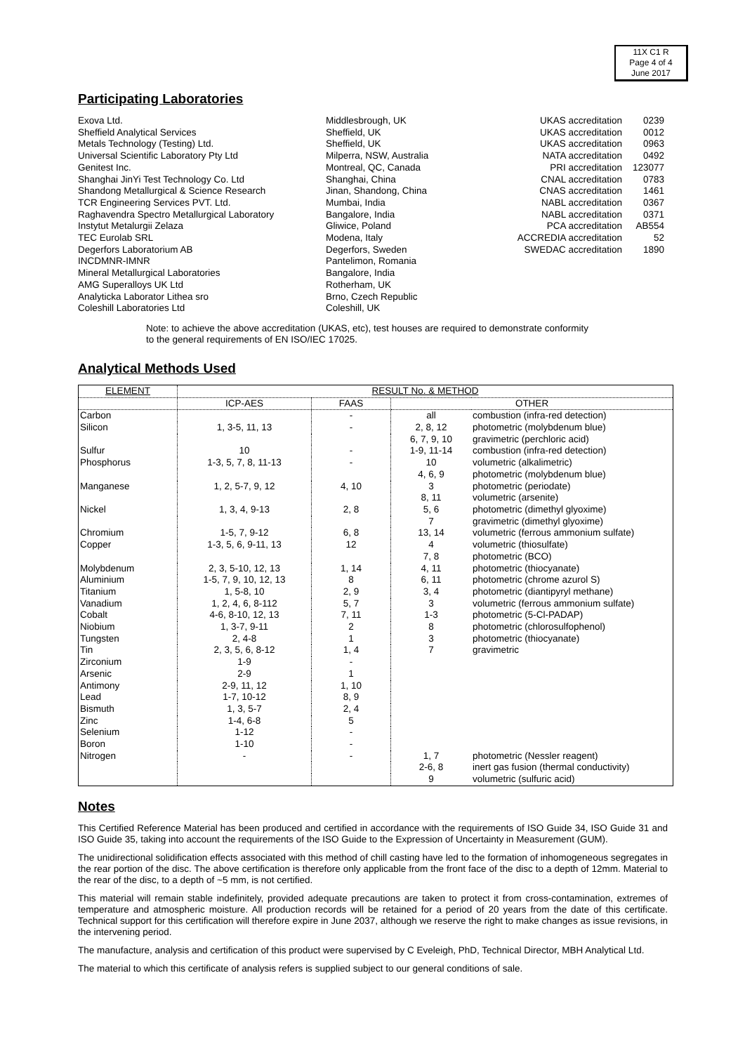11X C1 R
Page 4 of 4
June 2017
Participating Laboratories
| Exova Ltd. | Middlesbrough, UK | UKAS accreditation | 0239 |
| Sheffield Analytical Services | Sheffield, UK | UKAS accreditation | 0012 |
| Metals Technology (Testing) Ltd. | Sheffield, UK | UKAS accreditation | 0963 |
| Universal Scientific Laboratory Pty Ltd | Milperra, NSW, Australia | NATA accreditation | 0492 |
| Genitest Inc. | Montreal, QC, Canada | PRI accreditation | 123077 |
| Shanghai JinYi Test Technology Co. Ltd | Shanghai, China | CNAL accreditation | 0783 |
| Shandong Metallurgical & Science Research | Jinan, Shandong, China | CNAS accreditation | 1461 |
| TCR Engineering Services PVT. Ltd. | Mumbai, India | NABL accreditation | 0367 |
| Raghavendra Spectro Metallurgical Laboratory | Bangalore, India | NABL accreditation | 0371 |
| Instytut Metalurgii Zelaza | Gliwice, Poland | PCA accreditation | AB554 |
| TEC Eurolab SRL | Modena, Italy | ACCREDIA accreditation | 52 |
| Degerfors Laboratorium AB | Degerfors, Sweden | SWEDAC accreditation | 1890 |
| INCDMNR-IMNR | Pantelimon, Romania | | |
| Mineral Metallurgical Laboratories | Bangalore, India | | |
| AMG Superalloys UK Ltd | Rotherham, UK | | |
| Analyticka Laborator Lithea sro | Brno, Czech Republic | | |
| Coleshill Laboratories Ltd | Coleshill, UK | | |
Note: to achieve the above accreditation (UKAS, etc), test houses are required to demonstrate conformity to the general requirements of EN ISO/IEC 17025.
Analytical Methods Used
| ELEMENT | RESULT No. & METHOD | | | |
| --- | --- | --- | --- | --- |
| | ICP-AES | FAAS | OTHER | |
| Carbon | | - | all | combustion (infra-red detection) |
| Silicon | 1, 3-5, 11, 13 | - | 2, 8, 12 | photometric (molybdenum blue) |
| | | | 6, 7, 9, 10 | gravimetric (perchloric acid) |
| Sulfur | 10 | - | 1-9, 11-14 | combustion (infra-red detection) |
| Phosphorus | 1-3, 5, 7, 8, 11-13 | - | 10 | volumetric (alkalimetric) |
| | | | 4, 6, 9 | photometric (molybdenum blue) |
| Manganese | 1, 2, 5-7, 9, 12 | 4, 10 | 3 | photometric (periodate) |
| | | | 8, 11 | volumetric (arsenite) |
| Nickel | 1, 3, 4, 9-13 | 2, 8 | 5, 6 | photometric (dimethyl glyoxime) |
| | | | 7 | gravimetric (dimethyl glyoxime) |
| Chromium | 1-5, 7, 9-12 | 6, 8 | 13, 14 | volumetric (ferrous ammonium sulfate) |
| Copper | 1-3, 5, 6, 9-11, 13 | 12 | 4 | volumetric (thiosulfate) |
| | | | 7, 8 | photometric (BCO) |
| Molybdenum | 2, 3, 5-10, 12, 13 | 1, 14 | 4, 11 | photometric (thiocyanate) |
| Aluminium | 1-5, 7, 9, 10, 12, 13 | 8 | 6, 11 | photometric (chrome azurol S) |
| Titanium | 1, 5-8, 10 | 2, 9 | 3, 4 | photometric (diantipyryl methane) |
| Vanadium | 1, 2, 4, 6, 8-112 | 5, 7 | 3 | volumetric (ferrous ammonium sulfate) |
| Cobalt | 4-6, 8-10, 12, 13 | 7, 11 | 1-3 | photometric (5-Cl-PADAP) |
| Niobium | 1, 3-7, 9-11 | 2 | 8 | photometric (chlorosulfophenol) |
| Tungsten | 2, 4-8 | 1 | 3 | photometric (thiocyanate) |
| Tin | 2, 3, 5, 6, 8-12 | 1, 4 | 7 | gravimetric |
| Zirconium | 1-9 | - | | |
| Arsenic | 2-9 | 1 | | |
| Antimony | 2-9, 11, 12 | 1, 10 | | |
| Lead | 1-7, 10-12 | 8, 9 | | |
| Bismuth | 1, 3, 5-7 | 2, 4 | | |
| Zinc | 1-4, 6-8 | 5 | | |
| Selenium | 1-12 | - | | |
| Boron | 1-10 | - | | |
| Nitrogen | - | - | 1, 7 | photometric (Nessler reagent) |
| | | | 2-6, 8 | inert gas fusion (thermal conductivity) |
| | | | 9 | volumetric (sulfuric acid) |
Notes
This Certified Reference Material has been produced and certified in accordance with the requirements of ISO Guide 34, ISO Guide 31 and ISO Guide 35, taking into account the requirements of the ISO Guide to the Expression of Uncertainty in Measurement (GUM).
The unidirectional solidification effects associated with this method of chill casting have led to the formation of inhomogeneous segregates in the rear portion of the disc. The above certification is therefore only applicable from the front face of the disc to a depth of 12mm. Material to the rear of the disc, to a depth of ~5 mm, is not certified.
This material will remain stable indefinitely, provided adequate precautions are taken to protect it from cross-contamination, extremes of temperature and atmospheric moisture. All production records will be retained for a period of 20 years from the date of this certificate. Technical support for this certification will therefore expire in June 2037, although we reserve the right to make changes as issue revisions, in the intervening period.
The manufacture, analysis and certification of this product were supervised by C Eveleigh, PhD, Technical Director, MBH Analytical Ltd.
The material to which this certificate of analysis refers is supplied subject to our general conditions of sale.